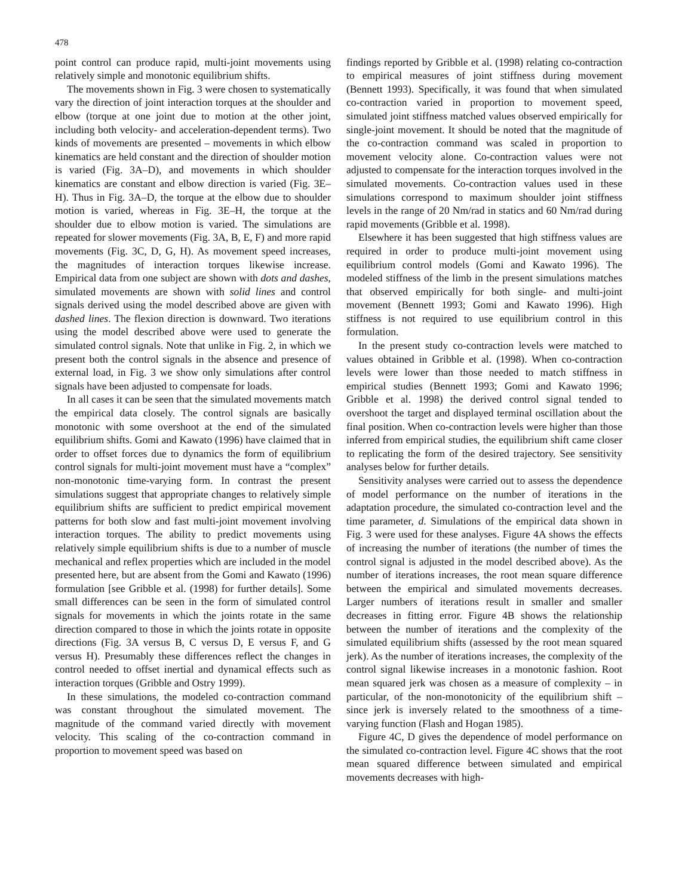478
point control can produce rapid, multi-joint movements using relatively simple and monotonic equilibrium shifts.
The movements shown in Fig. 3 were chosen to systematically vary the direction of joint interaction torques at the shoulder and elbow (torque at one joint due to motion at the other joint, including both velocity- and acceleration-dependent terms). Two kinds of movements are presented – movements in which elbow kinematics are held constant and the direction of shoulder motion is varied (Fig. 3A–D), and movements in which shoulder kinematics are constant and elbow direction is varied (Fig. 3E–H). Thus in Fig. 3A–D, the torque at the elbow due to shoulder motion is varied, whereas in Fig. 3E–H, the torque at the shoulder due to elbow motion is varied. The simulations are repeated for slower movements (Fig. 3A, B, E, F) and more rapid movements (Fig. 3C, D, G, H). As movement speed increases, the magnitudes of interaction torques likewise increase. Empirical data from one subject are shown with dots and dashes, simulated movements are shown with solid lines and control signals derived using the model described above are given with dashed lines. The flexion direction is downward. Two iterations using the model described above were used to generate the simulated control signals. Note that unlike in Fig. 2, in which we present both the control signals in the absence and presence of external load, in Fig. 3 we show only simulations after control signals have been adjusted to compensate for loads.
In all cases it can be seen that the simulated movements match the empirical data closely. The control signals are basically monotonic with some overshoot at the end of the simulated equilibrium shifts. Gomi and Kawato (1996) have claimed that in order to offset forces due to dynamics the form of equilibrium control signals for multi-joint movement must have a “complex” non-monotonic time-varying form. In contrast the present simulations suggest that appropriate changes to relatively simple equilibrium shifts are sufficient to predict empirical movement patterns for both slow and fast multi-joint movement involving interaction torques. The ability to predict movements using relatively simple equilibrium shifts is due to a number of muscle mechanical and reflex properties which are included in the model presented here, but are absent from the Gomi and Kawato (1996) formulation [see Gribble et al. (1998) for further details]. Some small differences can be seen in the form of simulated control signals for movements in which the joints rotate in the same direction compared to those in which the joints rotate in opposite directions (Fig. 3A versus B, C versus D, E versus F, and G versus H). Presumably these differences reflect the changes in control needed to offset inertial and dynamical effects such as interaction torques (Gribble and Ostry 1999).
In these simulations, the modeled co-contraction command was constant throughout the simulated movement. The magnitude of the command varied directly with movement velocity. This scaling of the co-contraction command in proportion to movement speed was based on
findings reported by Gribble et al. (1998) relating co-contraction to empirical measures of joint stiffness during movement (Bennett 1993). Specifically, it was found that when simulated co-contraction varied in proportion to movement speed, simulated joint stiffness matched values observed empirically for single-joint movement. It should be noted that the magnitude of the co-contraction command was scaled in proportion to movement velocity alone. Co-contraction values were not adjusted to compensate for the interaction torques involved in the simulated movements. Co-contraction values used in these simulations correspond to maximum shoulder joint stiffness levels in the range of 20 Nm/rad in statics and 60 Nm/rad during rapid movements (Gribble et al. 1998).
Elsewhere it has been suggested that high stiffness values are required in order to produce multi-joint movement using equilibrium control models (Gomi and Kawato 1996). The modeled stiffness of the limb in the present simulations matches that observed empirically for both single- and multi-joint movement (Bennett 1993; Gomi and Kawato 1996). High stiffness is not required to use equilibrium control in this formulation.
In the present study co-contraction levels were matched to values obtained in Gribble et al. (1998). When co-contraction levels were lower than those needed to match stiffness in empirical studies (Bennett 1993; Gomi and Kawato 1996; Gribble et al. 1998) the derived control signal tended to overshoot the target and displayed terminal oscillation about the final position. When co-contraction levels were higher than those inferred from empirical studies, the equilibrium shift came closer to replicating the form of the desired trajectory. See sensitivity analyses below for further details.
Sensitivity analyses were carried out to assess the dependence of model performance on the number of iterations in the adaptation procedure, the simulated co-contraction level and the time parameter, d. Simulations of the empirical data shown in Fig. 3 were used for these analyses. Figure 4A shows the effects of increasing the number of iterations (the number of times the control signal is adjusted in the model described above). As the number of iterations increases, the root mean square difference between the empirical and simulated movements decreases. Larger numbers of iterations result in smaller and smaller decreases in fitting error. Figure 4B shows the relationship between the number of iterations and the complexity of the simulated equilibrium shifts (assessed by the root mean squared jerk). As the number of iterations increases, the complexity of the control signal likewise increases in a monotonic fashion. Root mean squared jerk was chosen as a measure of complexity – in particular, of the non-monotonicity of the equilibrium shift – since jerk is inversely related to the smoothness of a time-varying function (Flash and Hogan 1985).
Figure 4C, D gives the dependence of model performance on the simulated co-contraction level. Figure 4C shows that the root mean squared difference between simulated and empirical movements decreases with high-